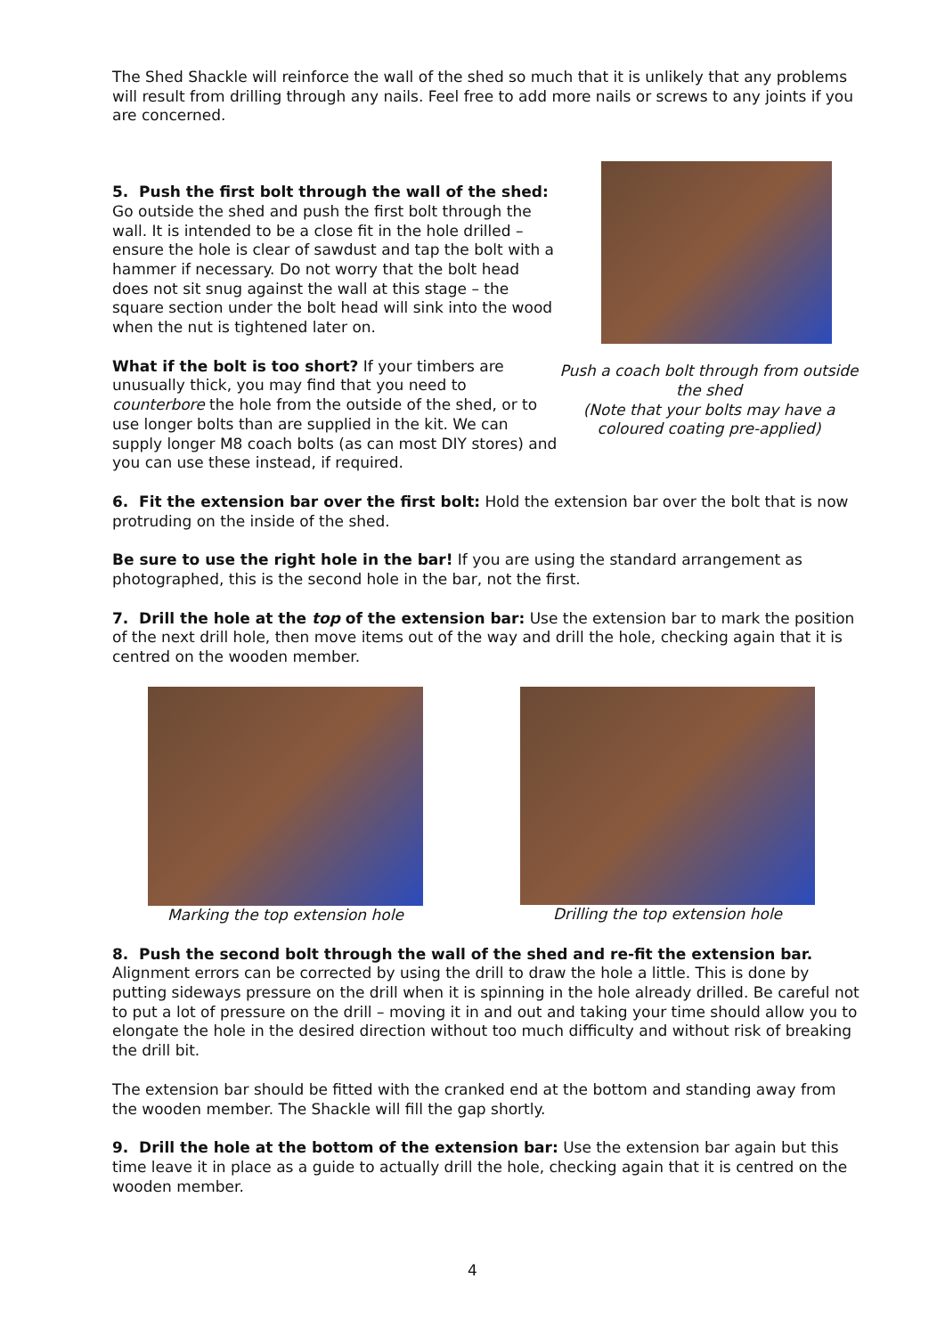The Shed Shackle will reinforce the wall of the shed so much that it is unlikely that any problems will result from drilling through any nails. Feel free to add more nails or screws to any joints if you are concerned.
5. Push the first bolt through the wall of the shed: Go outside the shed and push the first bolt through the wall. It is intended to be a close fit in the hole drilled – ensure the hole is clear of sawdust and tap the bolt with a hammer if necessary. Do not worry that the bolt head does not sit snug against the wall at this stage – the square section under the bolt head will sink into the wood when the nut is tightened later on.
What if the bolt is too short? If your timbers are unusually thick, you may find that you need to counterbore the hole from the outside of the shed, or to use longer bolts than are supplied in the kit. We can supply longer M8 coach bolts (as can most DIY stores) and you can use these instead, if required.
Push a coach bolt through from outside the shed
(Note that your bolts may have a coloured coating pre-applied)
6. Fit the extension bar over the first bolt: Hold the extension bar over the bolt that is now protruding on the inside of the shed.
Be sure to use the right hole in the bar! If you are using the standard arrangement as photographed, this is the second hole in the bar, not the first.
7. Drill the hole at the top of the extension bar: Use the extension bar to mark the position of the next drill hole, then move items out of the way and drill the hole, checking again that it is centred on the wooden member.
Marking the top extension hole Drilling the top extension hole
8. Push the second bolt through the wall of the shed and re-fit the extension bar. Alignment errors can be corrected by using the drill to draw the hole a little. This is done by putting sideways pressure on the drill when it is spinning in the hole already drilled. Be careful not to put a lot of pressure on the drill – moving it in and out and taking your time should allow you to elongate the hole in the desired direction without too much difficulty and without risk of breaking the drill bit.
The extension bar should be fitted with the cranked end at the bottom and standing away from the wooden member. The Shackle will fill the gap shortly.
9. Drill the hole at the bottom of the extension bar: Use the extension bar again but this time leave it in place as a guide to actually drill the hole, checking again that it is centred on the wooden member.
4